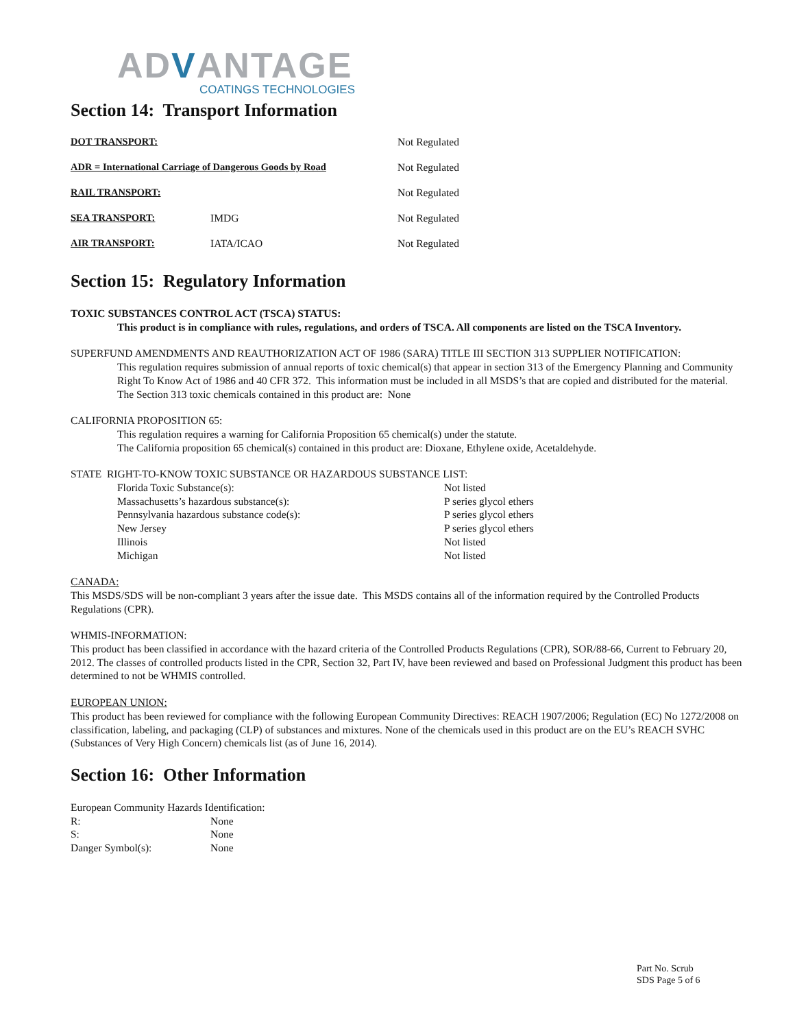ADVANTAGE
COATINGS TECHNOLOGIES
Section 14: Transport Information
| DOT TRANSPORT: | | Not Regulated |
| ADR = International Carriage of Dangerous Goods by Road | | Not Regulated |
| RAIL TRANSPORT: | | Not Regulated |
| SEA TRANSPORT: | IMDG | Not Regulated |
| AIR TRANSPORT: | IATA/ICAO | Not Regulated |
Section 15: Regulatory Information
TOXIC SUBSTANCES CONTROL ACT (TSCA) STATUS:
This product is in compliance with rules, regulations, and orders of TSCA. All components are listed on the TSCA Inventory.
SUPERFUND AMENDMENTS AND REAUTHORIZATION ACT OF 1986 (SARA) TITLE III SECTION 313 SUPPLIER NOTIFICATION:
This regulation requires submission of annual reports of toxic chemical(s) that appear in section 313 of the Emergency Planning and Community Right To Know Act of 1986 and 40 CFR 372. This information must be included in all MSDS’s that are copied and distributed for the material.
The Section 313 toxic chemicals contained in this product are: None
CALIFORNIA PROPOSITION 65:
This regulation requires a warning for California Proposition 65 chemical(s) under the statute.
The California proposition 65 chemical(s) contained in this product are: Dioxane, Ethylene oxide, Acetaldehyde.
STATE RIGHT-TO-KNOW TOXIC SUBSTANCE OR HAZARDOUS SUBSTANCE LIST:
| Florida Toxic Substance(s): | Not listed |
| Massachusetts’s hazardous substance(s): | P series glycol ethers |
| Pennsylvania hazardous substance code(s): | P series glycol ethers |
| New Jersey | P series glycol ethers |
| Illinois | Not listed |
| Michigan | Not listed |
CANADA:
This MSDS/SDS will be non-compliant 3 years after the issue date. This MSDS contains all of the information required by the Controlled Products Regulations (CPR).
WHMIS-INFORMATION:
This product has been classified in accordance with the hazard criteria of the Controlled Products Regulations (CPR), SOR/88-66, Current to February 20, 2012. The classes of controlled products listed in the CPR, Section 32, Part IV, have been reviewed and based on Professional Judgment this product has been determined to not be WHMIS controlled.
EUROPEAN UNION:
This product has been reviewed for compliance with the following European Community Directives: REACH 1907/2006; Regulation (EC) No 1272/2008 on classification, labeling, and packaging (CLP) of substances and mixtures. None of the chemicals used in this product are on the EU’s REACH SVHC (Substances of Very High Concern) chemicals list (as of June 16, 2014).
Section 16: Other Information
European Community Hazards Identification:
| R: | None |
| S: | None |
| Danger Symbol(s): | None |
Part No. Scrub
SDS Page 5 of 6